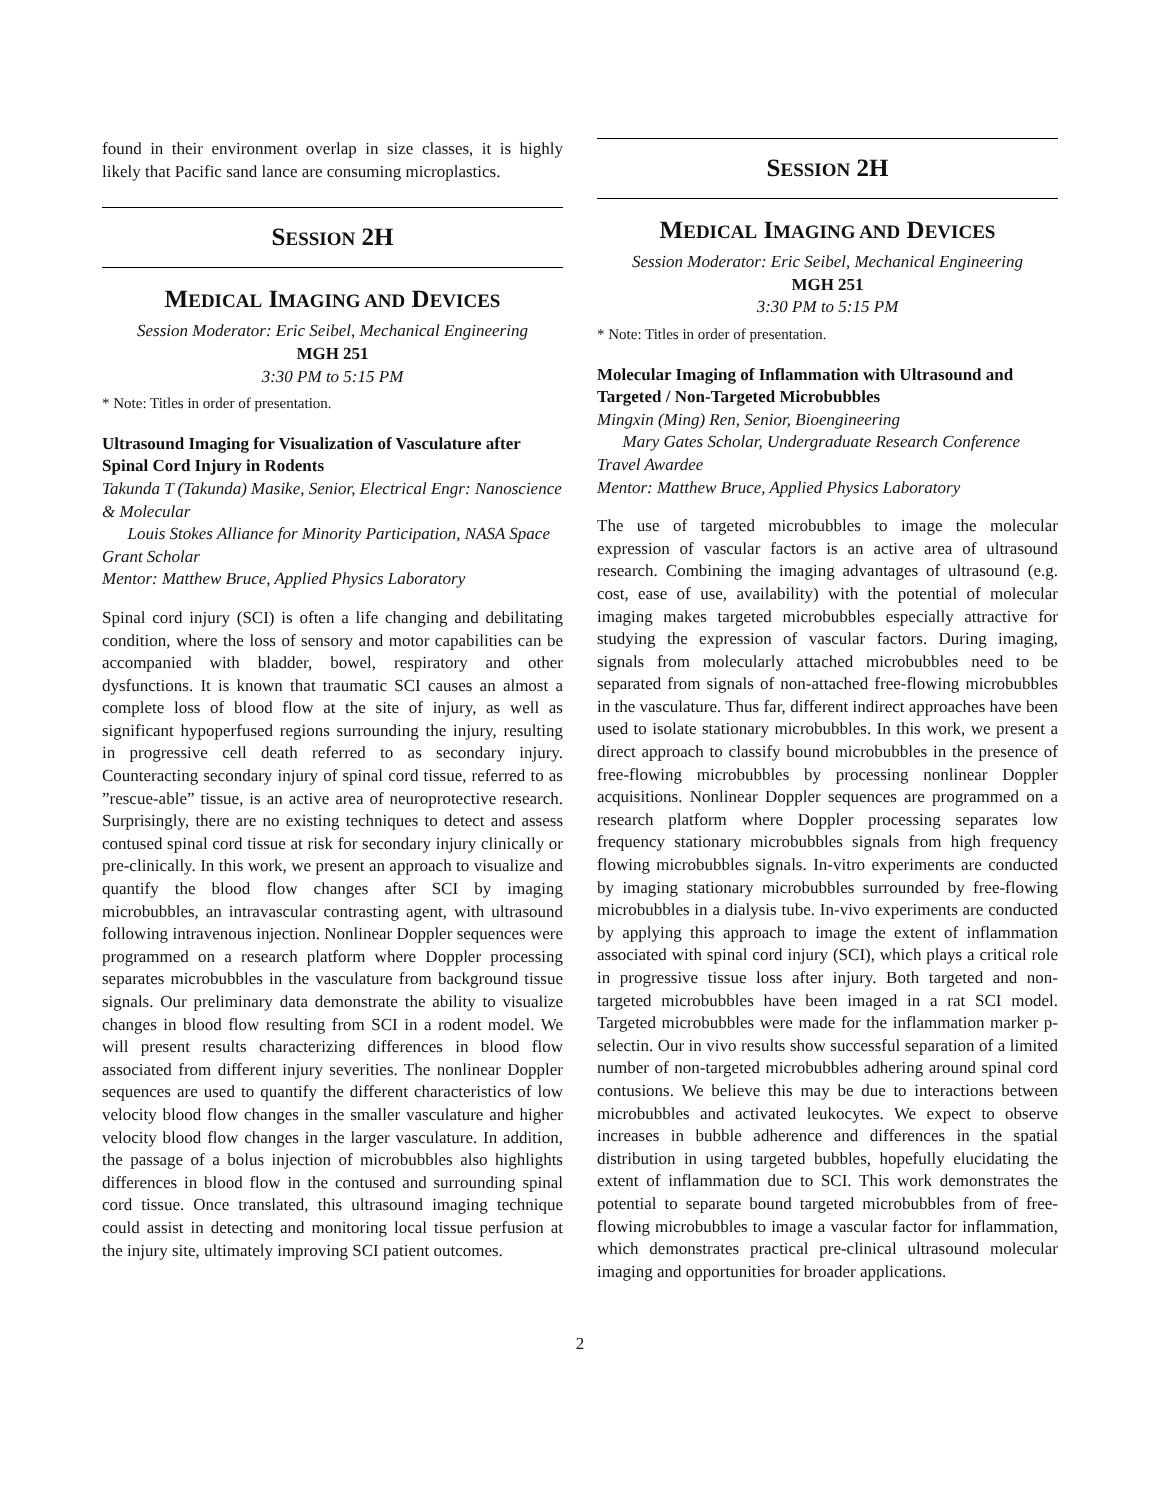found in their environment overlap in size classes, it is highly likely that Pacific sand lance are consuming microplastics.
SESSION 2H
MEDICAL IMAGING AND DEVICES
Session Moderator: Eric Seibel, Mechanical Engineering
MGH 251
3:30 PM to 5:15 PM
* Note: Titles in order of presentation.
Ultrasound Imaging for Visualization of Vasculature after Spinal Cord Injury in Rodents
Takunda T (Takunda) Masike, Senior, Electrical Engr: Nanoscience & Molecular
Louis Stokes Alliance for Minority Participation, NASA Space Grant Scholar
Mentor: Matthew Bruce, Applied Physics Laboratory
Spinal cord injury (SCI) is often a life changing and debilitating condition, where the loss of sensory and motor capabilities can be accompanied with bladder, bowel, respiratory and other dysfunctions. It is known that traumatic SCI causes an almost a complete loss of blood flow at the site of injury, as well as significant hypoperfused regions surrounding the injury, resulting in progressive cell death referred to as secondary injury. Counteracting secondary injury of spinal cord tissue, referred to as ”rescue-able” tissue, is an active area of neuroprotective research. Surprisingly, there are no existing techniques to detect and assess contused spinal cord tissue at risk for secondary injury clinically or pre-clinically. In this work, we present an approach to visualize and quantify the blood flow changes after SCI by imaging microbubbles, an intravascular contrasting agent, with ultrasound following intravenous injection. Nonlinear Doppler sequences were programmed on a research platform where Doppler processing separates microbubbles in the vasculature from background tissue signals. Our preliminary data demonstrate the ability to visualize changes in blood flow resulting from SCI in a rodent model. We will present results characterizing differences in blood flow associated from different injury severities. The nonlinear Doppler sequences are used to quantify the different characteristics of low velocity blood flow changes in the smaller vasculature and higher velocity blood flow changes in the larger vasculature. In addition, the passage of a bolus injection of microbubbles also highlights differences in blood flow in the contused and surrounding spinal cord tissue. Once translated, this ultrasound imaging technique could assist in detecting and monitoring local tissue perfusion at the injury site, ultimately improving SCI patient outcomes.
SESSION 2H
MEDICAL IMAGING AND DEVICES
Session Moderator: Eric Seibel, Mechanical Engineering
MGH 251
3:30 PM to 5:15 PM
* Note: Titles in order of presentation.
Molecular Imaging of Inflammation with Ultrasound and Targeted / Non-Targeted Microbubbles
Mingxin (Ming) Ren, Senior, Bioengineering
Mary Gates Scholar, Undergraduate Research Conference Travel Awardee
Mentor: Matthew Bruce, Applied Physics Laboratory
The use of targeted microbubbles to image the molecular expression of vascular factors is an active area of ultrasound research. Combining the imaging advantages of ultrasound (e.g. cost, ease of use, availability) with the potential of molecular imaging makes targeted microbubbles especially attractive for studying the expression of vascular factors. During imaging, signals from molecularly attached microbubbles need to be separated from signals of non-attached free-flowing microbubbles in the vasculature. Thus far, different indirect approaches have been used to isolate stationary microbubbles. In this work, we present a direct approach to classify bound microbubbles in the presence of free-flowing microbubbles by processing nonlinear Doppler acquisitions. Nonlinear Doppler sequences are programmed on a research platform where Doppler processing separates low frequency stationary microbubbles signals from high frequency flowing microbubbles signals. In-vitro experiments are conducted by imaging stationary microbubbles surrounded by free-flowing microbubbles in a dialysis tube. In-vivo experiments are conducted by applying this approach to image the extent of inflammation associated with spinal cord injury (SCI), which plays a critical role in progressive tissue loss after injury. Both targeted and non-targeted microbubbles have been imaged in a rat SCI model. Targeted microbubbles were made for the inflammation marker p-selectin. Our in vivo results show successful separation of a limited number of non-targeted microbubbles adhering around spinal cord contusions. We believe this may be due to interactions between microbubbles and activated leukocytes. We expect to observe increases in bubble adherence and differences in the spatial distribution in using targeted bubbles, hopefully elucidating the extent of inflammation due to SCI. This work demonstrates the potential to separate bound targeted microbubbles from of free-flowing microbubbles to image a vascular factor for inflammation, which demonstrates practical pre-clinical ultrasound molecular imaging and opportunities for broader applications.
2